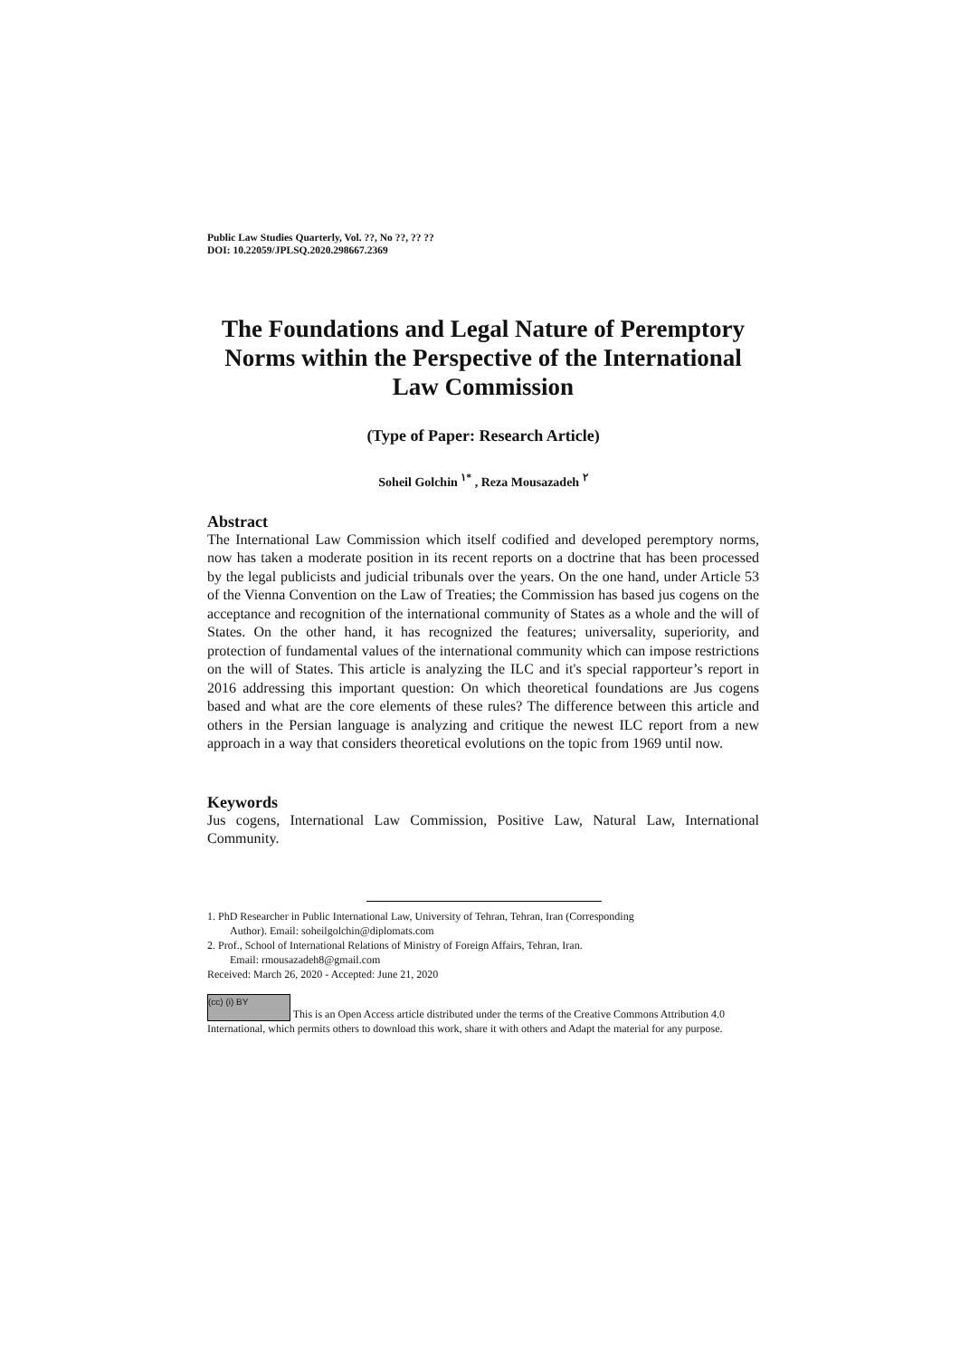Public Law Studies Quarterly, Vol. ??, No ??, ?? ??
DOI: 10.22059/JPLSQ.2020.298667.2369
The Foundations and Legal Nature of Peremptory Norms within the Perspective of the International Law Commission
(Type of Paper: Research Article)
Soheil Golchin <sup>۱*</sup> , Reza Mousazadeh <sup>۲</sup>
Abstract
The International Law Commission which itself codified and developed peremptory norms, now has taken a moderate position in its recent reports on a doctrine that has been processed by the legal publicists and judicial tribunals over the years. On the one hand, under Article 53 of the Vienna Convention on the Law of Treaties; the Commission has based jus cogens on the acceptance and recognition of the international community of States as a whole and the will of States. On the other hand, it has recognized the features; universality, superiority, and protection of fundamental values of the international community which can impose restrictions on the will of States. This article is analyzing the ILC and it's special rapporteur’s report in 2016 addressing this important question: On which theoretical foundations are Jus cogens based and what are the core elements of these rules? The difference between this article and others in the Persian language is analyzing and critique the newest ILC report from a new approach in a way that considers theoretical evolutions on the topic from 1969 until now.
Keywords
Jus cogens, International Law Commission, Positive Law, Natural Law, International Community.
1. PhD Researcher in Public International Law, University of Tehran, Tehran, Iran (Corresponding
Author). Email: soheilgolchin@diplomats.com
2. Prof., School of International Relations of Ministry of Foreign Affairs, Tehran, Iran.
Email: rmousazadeh8@gmail.com
Received: March 26, 2020 - Accepted: June 21, 2020
(cc) (i) BY This is an Open Access article distributed under the terms of the Creative Commons Attribution 4.0 International, which permits others to download this work, share it with others and Adapt the material for any purpose.